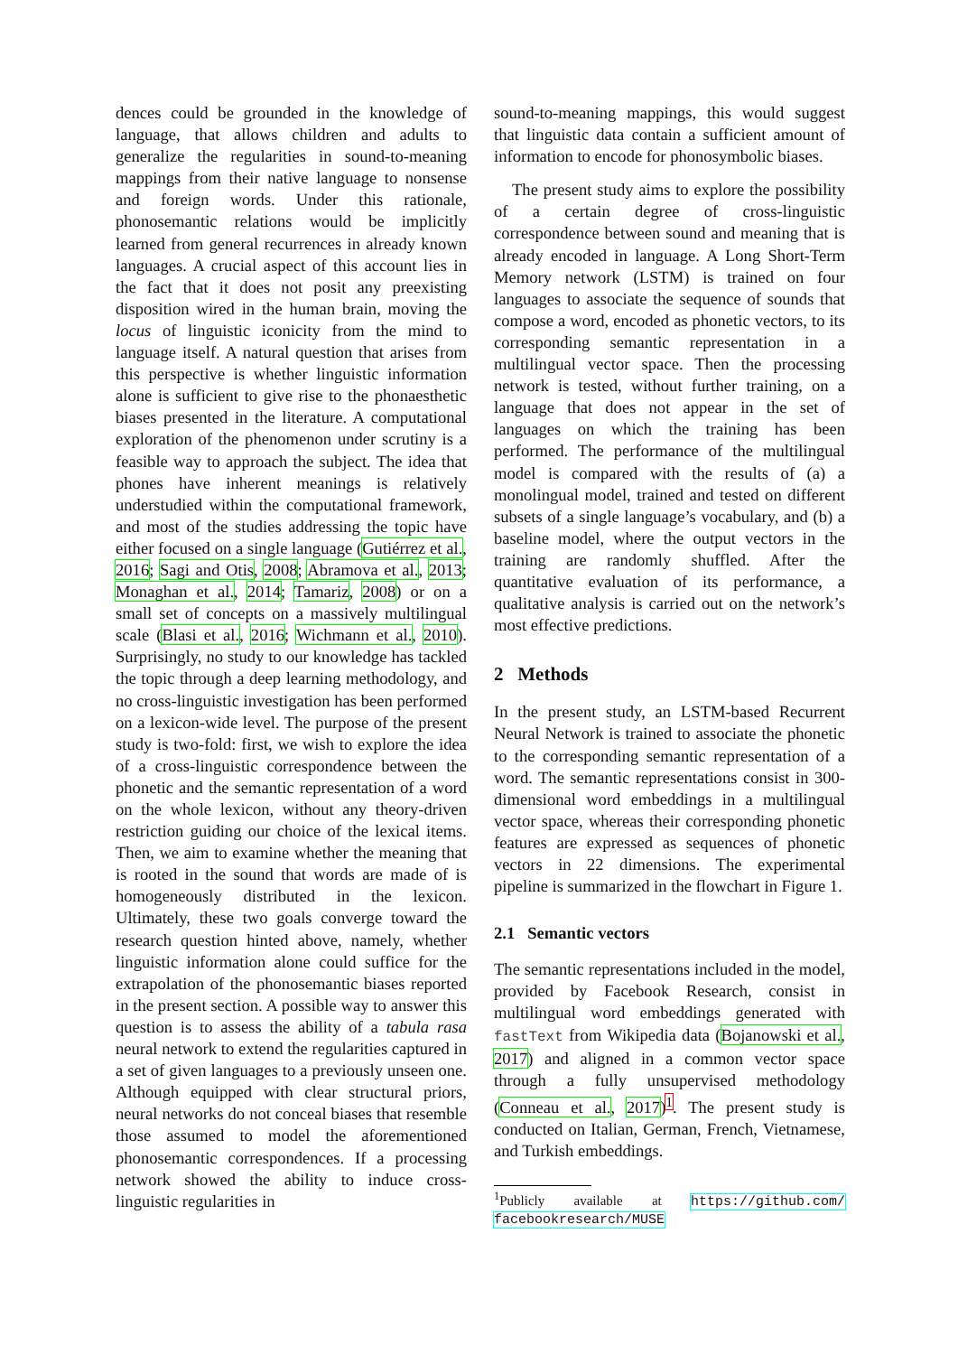dences could be grounded in the knowledge of language, that allows children and adults to generalize the regularities in sound-to-meaning mappings from their native language to nonsense and foreign words. Under this rationale, phonosemantic relations would be implicitly learned from general recurrences in already known languages. A crucial aspect of this account lies in the fact that it does not posit any preexisting disposition wired in the human brain, moving the locus of linguistic iconicity from the mind to language itself. A natural question that arises from this perspective is whether linguistic information alone is sufficient to give rise to the phonaesthetic biases presented in the literature. A computational exploration of the phenomenon under scrutiny is a feasible way to approach the subject. The idea that phones have inherent meanings is relatively understudied within the computational framework, and most of the studies addressing the topic have either focused on a single language (Gutiérrez et al., 2016; Sagi and Otis, 2008; Abramova et al., 2013; Monaghan et al., 2014; Tamariz, 2008) or on a small set of concepts on a massively multilingual scale (Blasi et al., 2016; Wichmann et al., 2010). Surprisingly, no study to our knowledge has tackled the topic through a deep learning methodology, and no cross-linguistic investigation has been performed on a lexicon-wide level. The purpose of the present study is two-fold: first, we wish to explore the idea of a cross-linguistic correspondence between the phonetic and the semantic representation of a word on the whole lexicon, without any theory-driven restriction guiding our choice of the lexical items. Then, we aim to examine whether the meaning that is rooted in the sound that words are made of is homogeneously distributed in the lexicon. Ultimately, these two goals converge toward the research question hinted above, namely, whether linguistic information alone could suffice for the extrapolation of the phonosemantic biases reported in the present section. A possible way to answer this question is to assess the ability of a tabula rasa neural network to extend the regularities captured in a set of given languages to a previously unseen one. Although equipped with clear structural priors, neural networks do not conceal biases that resemble those assumed to model the aforementioned phonosemantic correspondences. If a processing network showed the ability to induce cross-linguistic regularities in
sound-to-meaning mappings, this would suggest that linguistic data contain a sufficient amount of information to encode for phonosymbolic biases.
The present study aims to explore the possibility of a certain degree of cross-linguistic correspondence between sound and meaning that is already encoded in language. A Long Short-Term Memory network (LSTM) is trained on four languages to associate the sequence of sounds that compose a word, encoded as phonetic vectors, to its corresponding semantic representation in a multilingual vector space. Then the processing network is tested, without further training, on a language that does not appear in the set of languages on which the training has been performed. The performance of the multilingual model is compared with the results of (a) a monolingual model, trained and tested on different subsets of a single language’s vocabulary, and (b) a baseline model, where the output vectors in the training are randomly shuffled. After the quantitative evaluation of its performance, a qualitative analysis is carried out on the network’s most effective predictions.
2 Methods
In the present study, an LSTM-based Recurrent Neural Network is trained to associate the phonetic to the corresponding semantic representation of a word. The semantic representations consist in 300-dimensional word embeddings in a multilingual vector space, whereas their corresponding phonetic features are expressed as sequences of phonetic vectors in 22 dimensions. The experimental pipeline is summarized in the flowchart in Figure 1.
2.1 Semantic vectors
The semantic representations included in the model, provided by Facebook Research, consist in multilingual word embeddings generated with fastText from Wikipedia data (Bojanowski et al., 2017) and aligned in a common vector space through a fully unsupervised methodology (Conneau et al., 2017)<sup>1</sup>. The present study is conducted on Italian, German, French, Vietnamese, and Turkish embeddings.
<sup>1</sup> Publicly available at https://github.com/ facebookresearch/MUSE